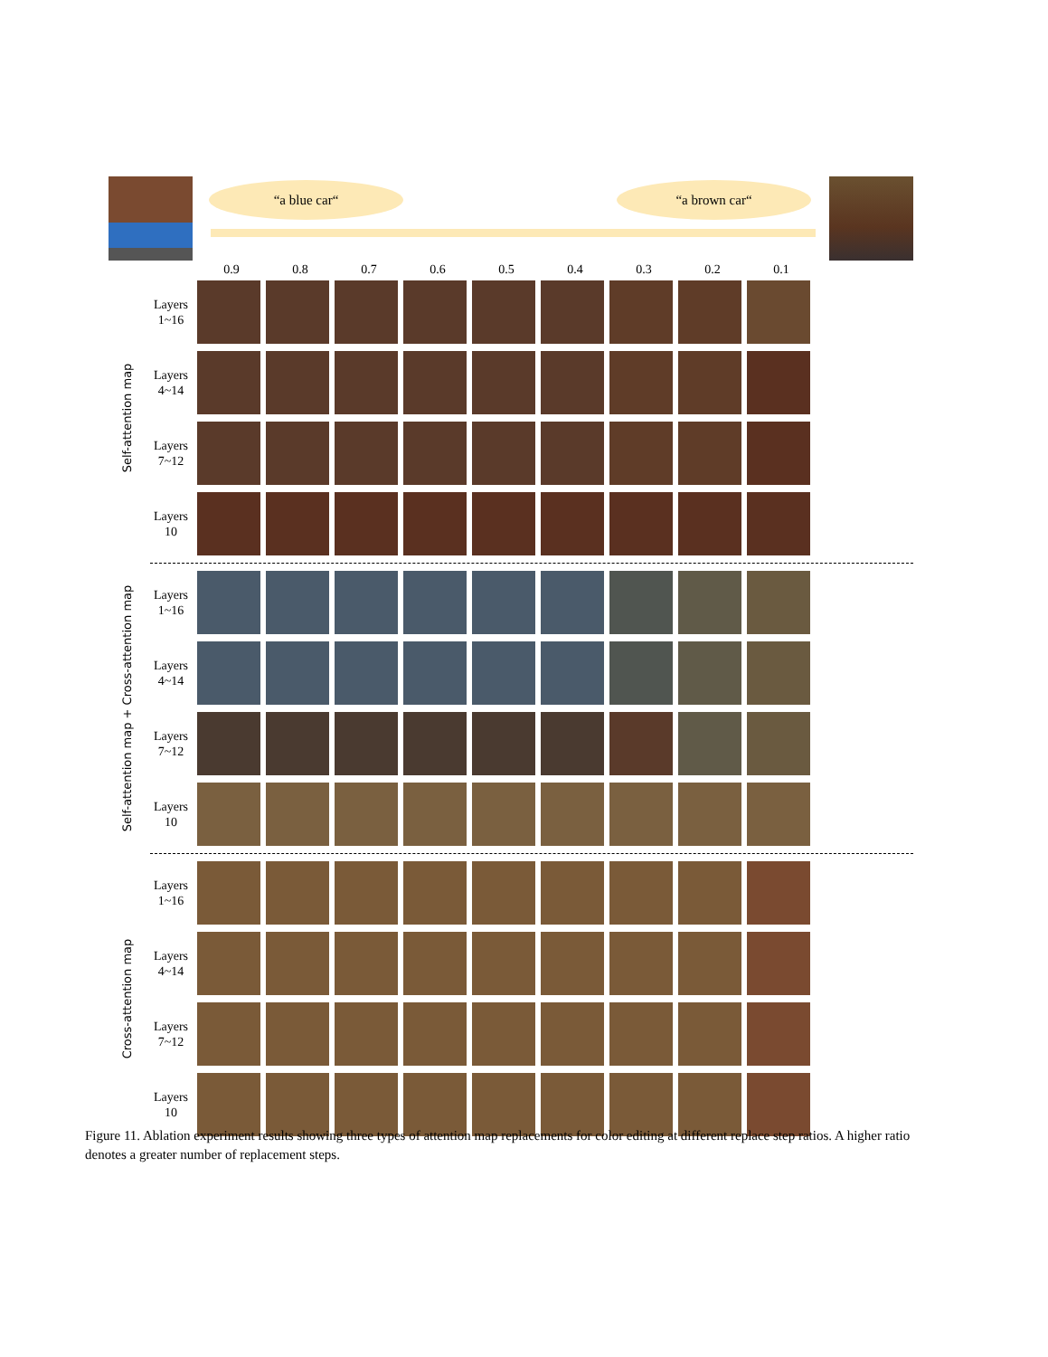“a blue car“ “a brown car“
0.9 0.8 0.7 0.6 0.5 0.4 0.3 0.2 0.1
Self-attention map
Layers
1~16
Layers
4~14
Layers
7~12
Layers
10
Self-attention map + Cross-attention map
Layers
1~16
Layers
4~14
Layers
7~12
Layers
10
Cross-attention map
Layers
1~16
Layers
4~14
Layers
7~12
Layers
10
Figure 11. Ablation experiment results showing three types of attention map replacements for color editing at different replace step ratios. A higher ratio denotes a greater number of replacement steps.